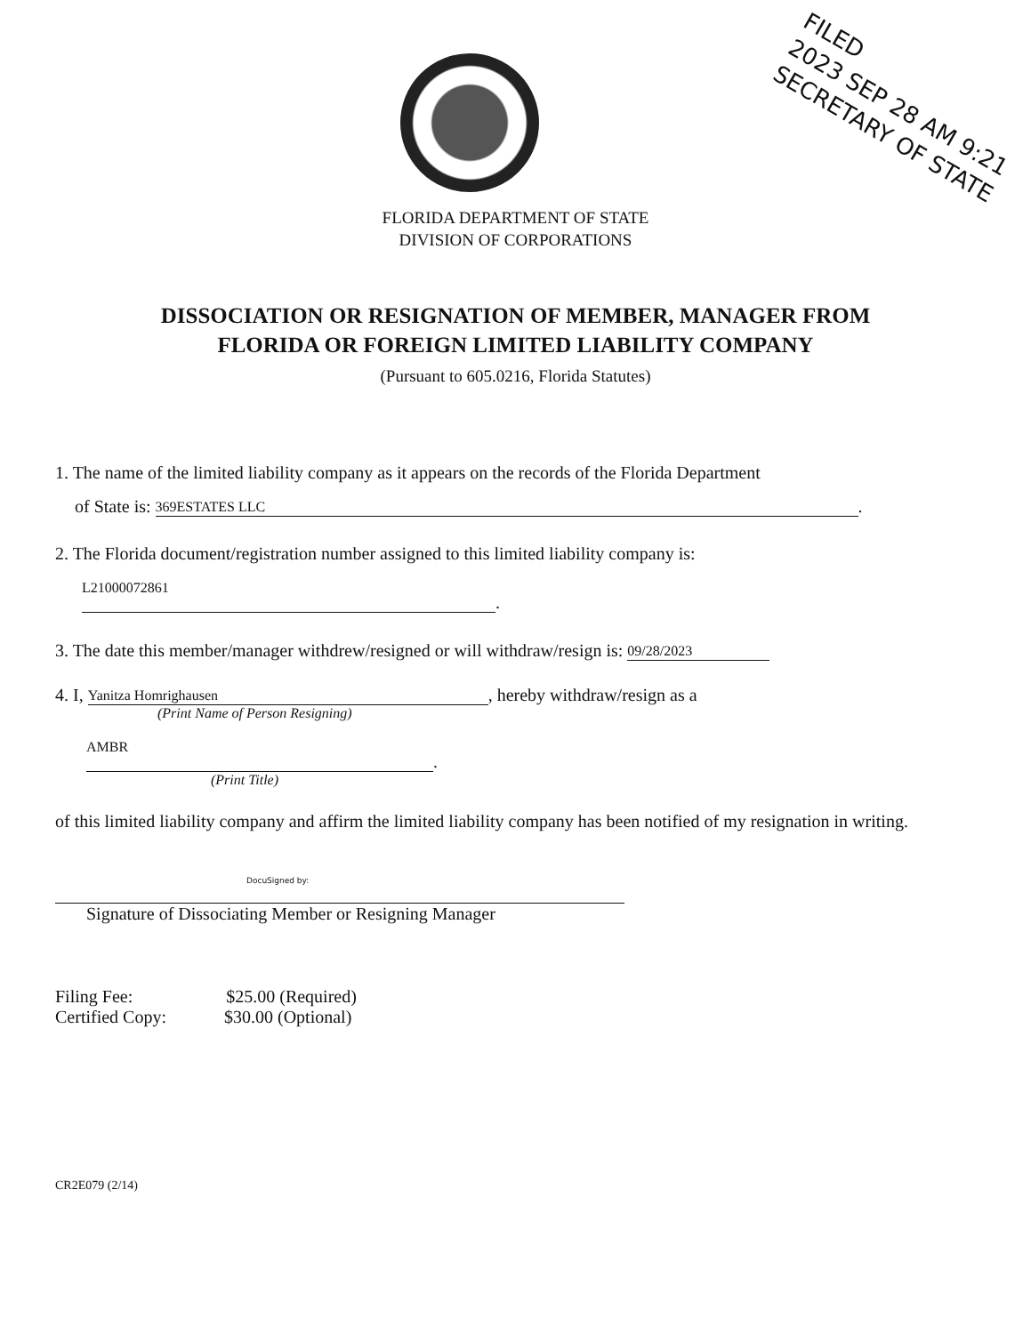FILED
2023 SEP 28 AM 9:21
SECRETARY OF STATE
FLORIDA DEPARTMENT OF STATE
DIVISION OF CORPORATIONS
DISSOCIATION OR RESIGNATION OF MEMBER, MANAGER FROM
FLORIDA OR FOREIGN LIMITED LIABILITY COMPANY
(Pursuant to 605.0216, Florida Statutes)
1. The name of the limited liability company as it appears on the records of the Florida Department
of State is: 369ESTATES LLC.
2. The Florida document/registration number assigned to this limited liability company is:
L21000072861.
3. The date this member/manager withdrew/resigned or will withdraw/resign is: 09/28/2023
4. I, Yanitza Homrighausen, hereby withdraw/resign as a
(Print Name of Person Resigning)
AMBR.
(Print Title)
of this limited liability company and affirm the limited liability company has been notified of my resignation in writing.
DocuSigned by:
Signature of Dissociating Member or Resigning Manager
Filing Fee: $25.00 (Required)
Certified Copy: $30.00 (Optional)
CR2E079 (2/14)